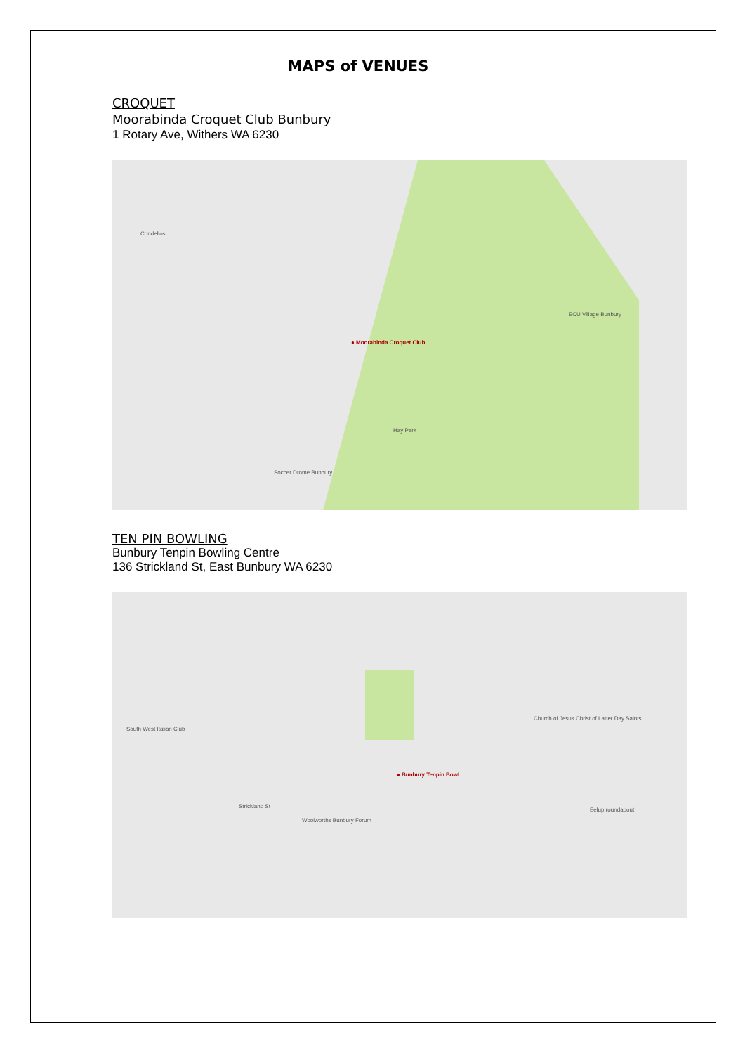MAPS of VENUES
CROQUET
Moorabinda Croquet Club Bunbury
1 Rotary Ave, Withers WA 6230
● Moorabinda Croquet Club
Hay Park
Soccer Drome Bunbury
ECU Village Bunbury
Condellos
TEN PIN BOWLING
Bunbury Tenpin Bowling Centre
136 Strickland St, East Bunbury WA 6230
● Bunbury Tenpin Bowl
Strickland St
Woolworths Bunbury Forum
Church of Jesus Christ of Latter Day Saints
Eelup roundabout
South West Italian Club